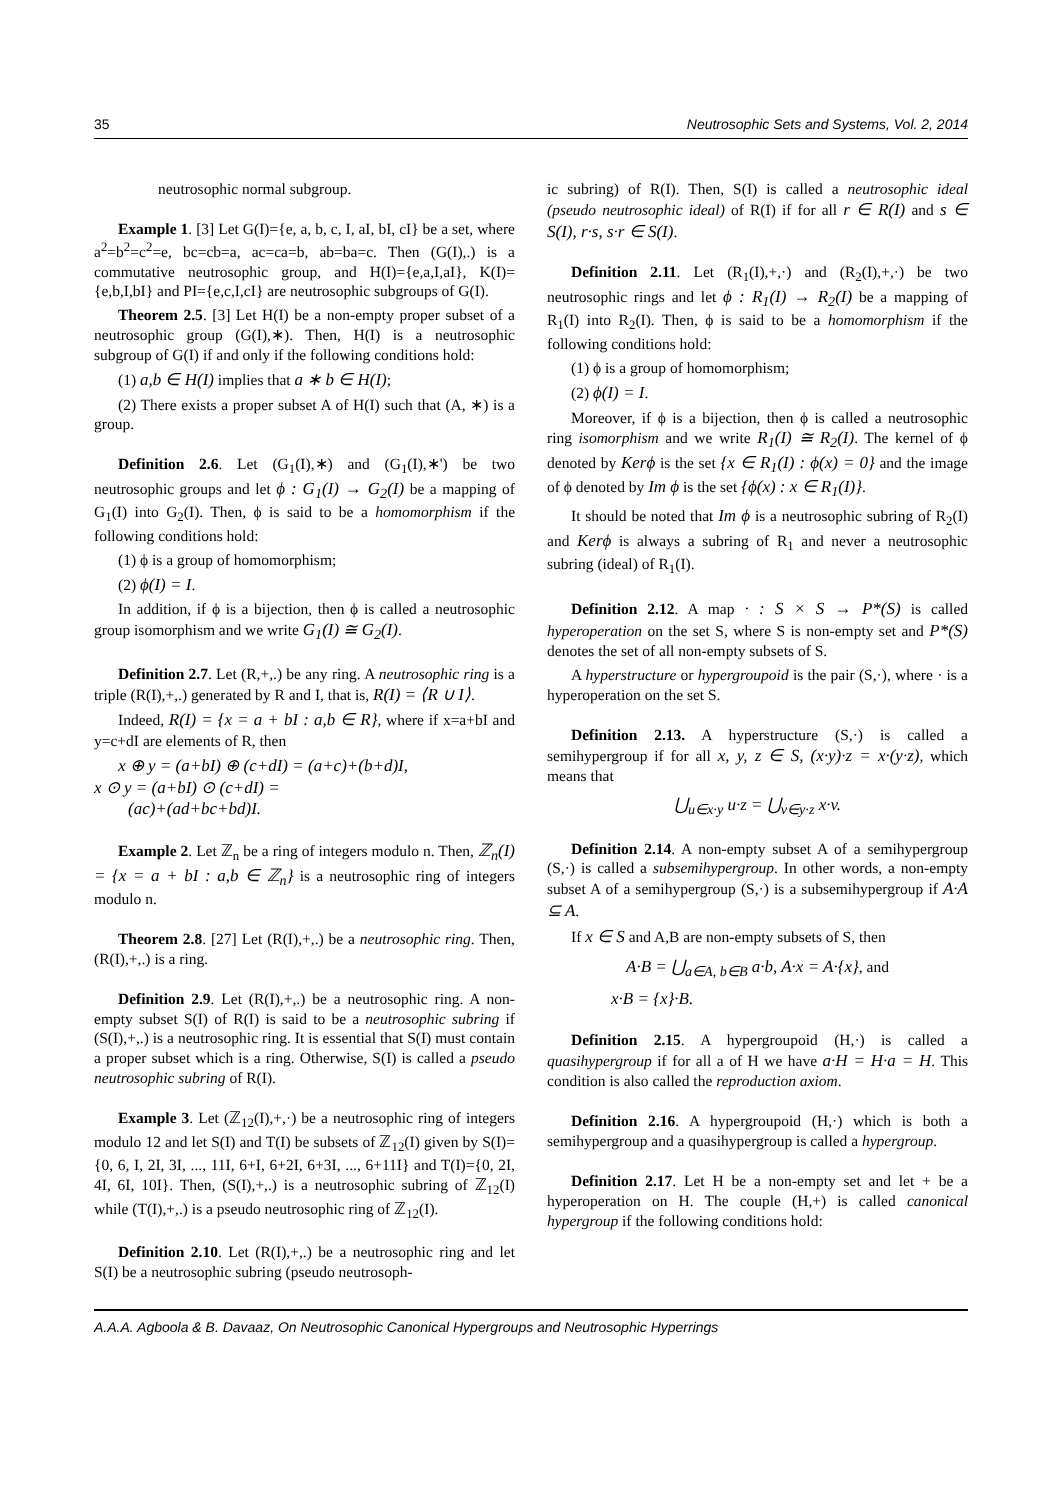35 Neutrosophic Sets and Systems, Vol. 2, 2014
neutrosophic normal subgroup.
Example 1. [3] Let G(I)={e, a, b, c, I, aI, bI, cI} be a set, where a<sup>2</sup>=b<sup>2</sup>=c<sup>2</sup>=e, bc=cb=a, ac=ca=b, ab=ba=c. Then (G(I),.) is a commutative neutrosophic group, and H(I)={e,a,I,aI}, K(I)={e,b,I,bI} and PI={e,c,I,cI} are neutrosophic subgroups of G(I).
Theorem 2.5. [3] Let H(I) be a non-empty proper subset of a neutrosophic group (G(I),∗). Then, H(I) is a neutrosophic subgroup of G(I) if and only if the following conditions hold:
(1) a,b ∈ H(I) implies that a ∗ b ∈ H(I);
(2) There exists a proper subset A of H(I) such that (A, ∗) is a group.
Definition 2.6. Let (G<sub>1</sub>(I),∗) and (G<sub>1</sub>(I),∗') be two neutrosophic groups and let ϕ : G<sub>1</sub>(I) → G<sub>2</sub>(I) be a mapping of G<sub>1</sub>(I) into G<sub>2</sub>(I). Then, ϕ is said to be a homomorphism if the following conditions hold:
(1) ϕ is a group of homomorphism;
(2) ϕ(I) = I.
In addition, if ϕ is a bijection, then ϕ is called a neutrosophic group isomorphism and we write G<sub>1</sub>(I) ≅ G<sub>2</sub>(I).
Definition 2.7. Let (R,+,.) be any ring. A neutrosophic ring is a triple (R(I),+,.) generated by R and I, that is, R(I) = ⟨R ∪ I⟩.
Indeed, R(I) = {x = a + bI : a,b ∈ R}, where if x=a+bI and y=c+dI are elements of R, then
x ⊕ y = (a+bI) ⊕ (c+dI) = (a+c)+(b+d)I,
x ⊙ y = (a+bI) ⊙ (c+dI) =
(ac)+(ad+bc+bd)I.
Example 2. Let ℤ<sub>n</sub> be a ring of integers modulo n. Then, ℤ<sub>n</sub>(I) = {x = a + bI : a,b ∈ ℤ<sub>n</sub>} is a neutrosophic ring of integers modulo n.
Theorem 2.8. [27] Let (R(I),+,.) be a neutrosophic ring. Then, (R(I),+,.) is a ring.
Definition 2.9. Let (R(I),+,.) be a neutrosophic ring. A non-empty subset S(I) of R(I) is said to be a neutrosophic subring if (S(I),+,.) is a neutrosophic ring. It is essential that S(I) must contain a proper subset which is a ring. Otherwise, S(I) is called a pseudo neutrosophic subring of R(I).
Example 3. Let (ℤ<sub>12</sub>(I),+,·) be a neutrosophic ring of integers modulo 12 and let S(I) and T(I) be subsets of ℤ<sub>12</sub>(I) given by S(I)={0, 6, I, 2I, 3I, ..., 11I, 6+I, 6+2I, 6+3I, ..., 6+11I} and T(I)={0, 2I, 4I, 6I, 10I}. Then, (S(I),+,.) is a neutrosophic subring of ℤ<sub>12</sub>(I) while (T(I),+,.) is a pseudo neutrosophic ring of ℤ<sub>12</sub>(I).
Definition 2.10. Let (R(I),+,.) be a neutrosophic ring and let S(I) be a neutrosophic subring (pseudo neutrosoph-
ic subring) of R(I). Then, S(I) is called a neutrosophic ideal (pseudo neutrosophic ideal) of R(I) if for all r ∈ R(I) and s ∈ S(I), r·s, s·r ∈ S(I).
Definition 2.11. Let (R<sub>1</sub>(I),+,·) and (R<sub>2</sub>(I),+,·) be two neutrosophic rings and let ϕ : R<sub>1</sub>(I) → R<sub>2</sub>(I) be a mapping of R<sub>1</sub>(I) into R<sub>2</sub>(I). Then, ϕ is said to be a homomorphism if the following conditions hold:
(1) ϕ is a group of homomorphism;
(2) ϕ(I) = I.
Moreover, if ϕ is a bijection, then ϕ is called a neutrosophic ring isomorphism and we write R<sub>1</sub>(I) ≅ R<sub>2</sub>(I). The kernel of ϕ denoted by Kerϕ is the set {x ∈ R<sub>1</sub>(I) : ϕ(x) = 0} and the image of ϕ denoted by Im ϕ is the set {ϕ(x) : x ∈ R<sub>1</sub>(I)}.
It should be noted that Im ϕ is a neutrosophic subring of R<sub>2</sub>(I) and Kerϕ is always a subring of R<sub>1</sub> and never a neutrosophic subring (ideal) of R<sub>1</sub>(I).
Definition 2.12. A map · : S × S → P*(S) is called hyperoperation on the set S, where S is non-empty set and P*(S) denotes the set of all non-empty subsets of S.
A hyperstructure or hypergroupoid is the pair (S,·), where · is a hyperoperation on the set S.
Definition 2.13. A hyperstructure (S,·) is called a semihypergroup if for all x, y, z ∈ S, (x·y)·z = x·(y·z), which means that
⋃<sub>u∈x·y</sub> u·z = ⋃<sub>v∈y·z</sub> x·v.
Definition 2.14. A non-empty subset A of a semihypergroup (S,·) is called a subsemihypergroup. In other words, a non-empty subset A of a semihypergroup (S,·) is a subsemihypergroup if A·A ⊆ A.
If x ∈ S and A,B are non-empty subsets of S, then
A·B = ⋃<sub>a∈A, b∈B</sub> a·b, A·x = A·{x}, and
x·B = {x}·B.
Definition 2.15. A hypergroupoid (H,·) is called a quasihypergroup if for all a of H we have a·H = H·a = H. This condition is also called the reproduction axiom.
Definition 2.16. A hypergroupoid (H,·) which is both a semihypergroup and a quasihypergroup is called a hypergroup.
Definition 2.17. Let H be a non-empty set and let + be a hyperoperation on H. The couple (H,+) is called canonical hypergroup if the following conditions hold:
A.A.A. Agboola & B. Davaaz, On Neutrosophic Canonical Hypergroups and Neutrosophic Hyperrings